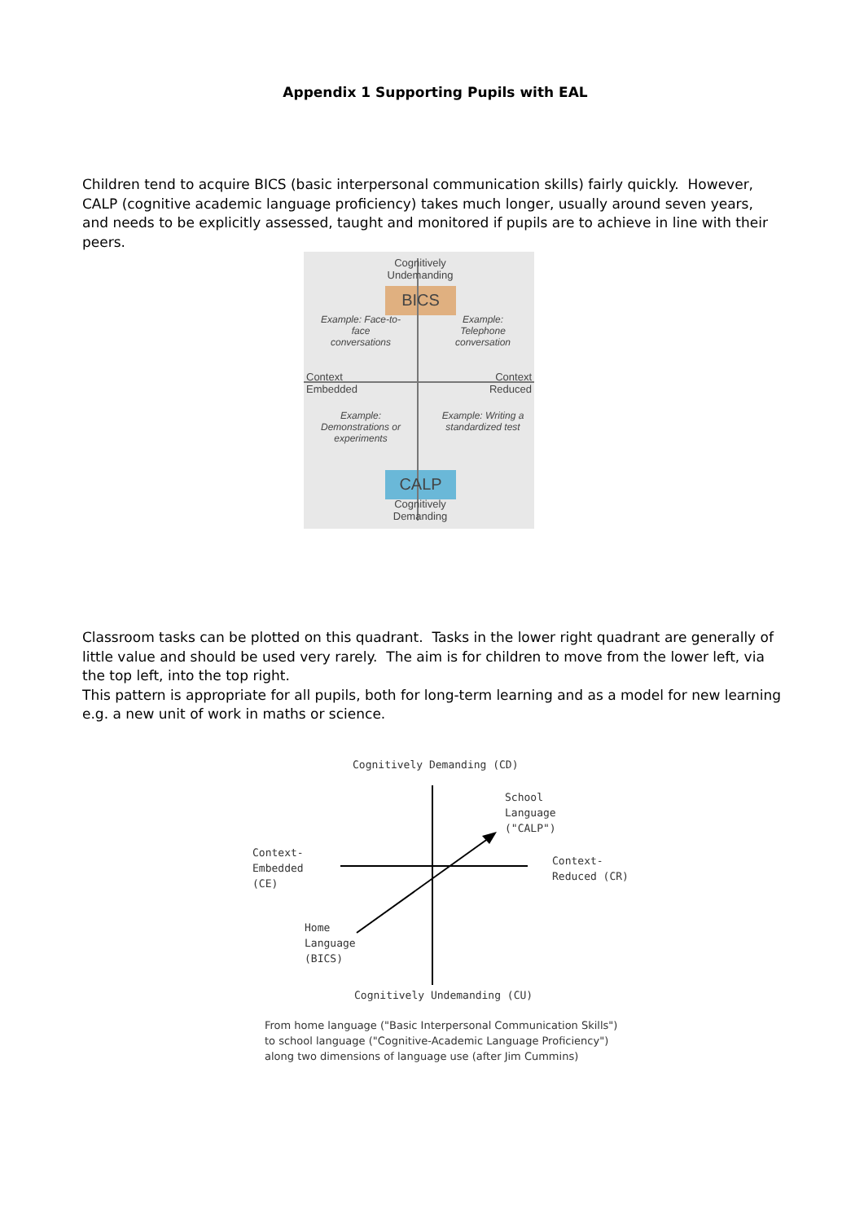Appendix 1 Supporting Pupils with EAL
Children tend to acquire BICS (basic interpersonal communication skills) fairly quickly. However, CALP (cognitive academic language proficiency) takes much longer, usually around seven years, and needs to be explicitly assessed, taught and monitored if pupils are to achieve in line with their peers.
Cognitively Undemanding
BICS
Example: Face-to-face conversations
Example: Telephone conversation
Context
Embedded
Context
Reduced
Example: Demonstrations or experiments
Example: Writing a standardized test
CALP
Cognitively Demanding
Classroom tasks can be plotted on this quadrant. Tasks in the lower right quadrant are generally of little value and should be used very rarely. The aim is for children to move from the lower left, via the top left, into the top right.
This pattern is appropriate for all pupils, both for long-term learning and as a model for new learning e.g. a new unit of work in maths or science.
Cognitively Demanding (CD)
School
Language
("CALP")
Context-
Embedded
(CE)
Context-
Reduced (CR)
Home
Language
(BICS)
Cognitively Undemanding (CU)
From home language ("Basic Interpersonal Communication Skills") to school language ("Cognitive-Academic Language Proficiency") along two dimensions of language use (after Jim Cummins)